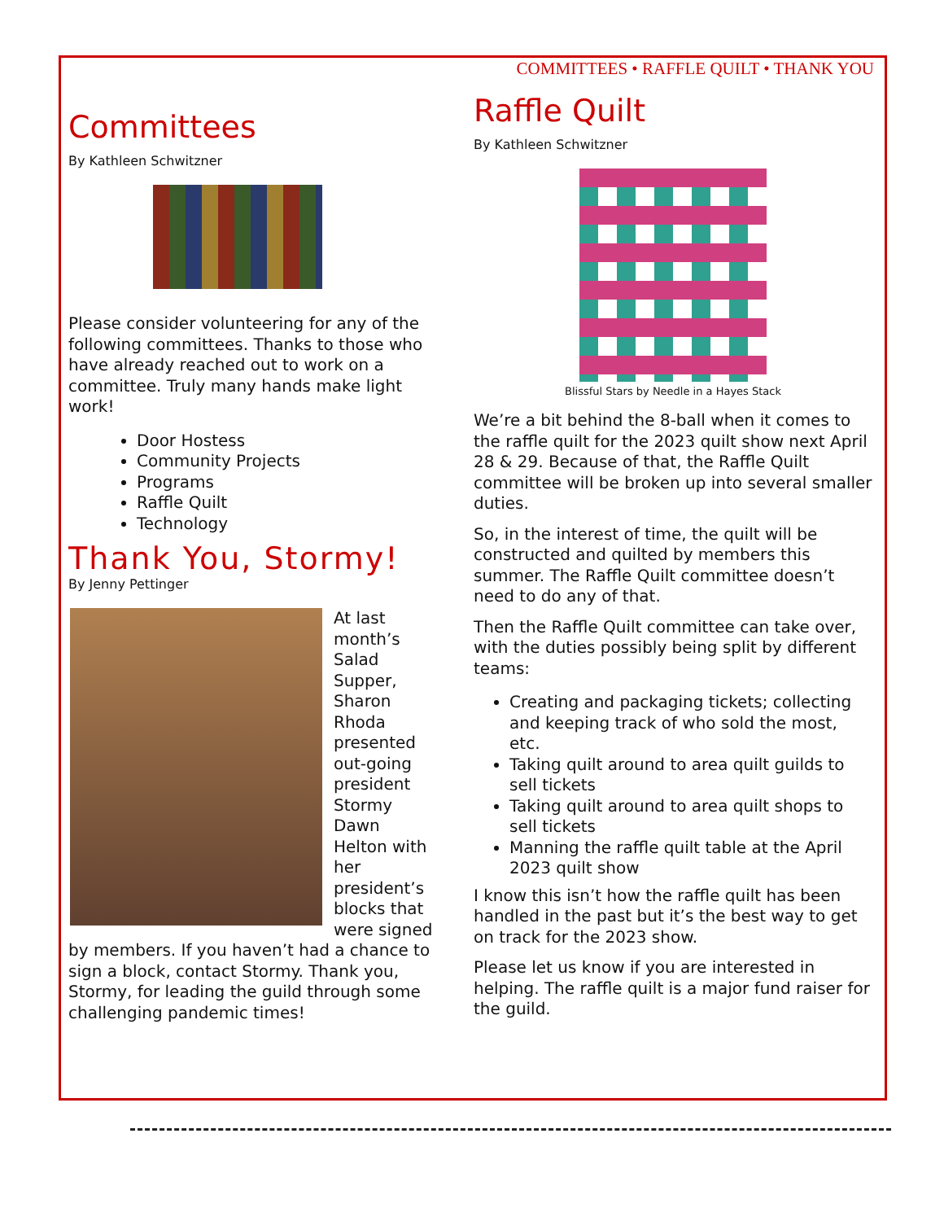COMMITTEES • RAFFLE QUILT • THANK YOU
Committees
By Kathleen Schwitzner
Please consider volunteering for any of the following committees. Thanks to those who have already reached out to work on a committee. Truly many hands make light work!
Door Hostess
Community Projects
Programs
Raffle Quilt
Technology
Thank You, Stormy!
By Jenny Pettinger
At last month’s Salad Supper, Sharon Rhoda presented out-going president Stormy Dawn Helton with her president’s blocks that were signed by members. If you haven’t had a chance to sign a block, contact Stormy. Thank you, Stormy, for leading the guild through some challenging pandemic times!
Raffle Quilt
By Kathleen Schwitzner
Blissful Stars by Needle in a Hayes Stack
We’re a bit behind the 8-ball when it comes to the raffle quilt for the 2023 quilt show next April 28 & 29. Because of that, the Raffle Quilt committee will be broken up into several smaller duties.
So, in the interest of time, the quilt will be constructed and quilted by members this summer. The Raffle Quilt committee doesn’t need to do any of that.
Then the Raffle Quilt committee can take over, with the duties possibly being split by different teams:
Creating and packaging tickets; collecting and keeping track of who sold the most, etc.
Taking quilt around to area quilt guilds to sell tickets
Taking quilt around to area quilt shops to sell tickets
Manning the raffle quilt table at the April 2023 quilt show
I know this isn’t how the raffle quilt has been handled in the past but it’s the best way to get on track for the 2023 show.
Please let us know if you are interested in helping. The raffle quilt is a major fund raiser for the guild.